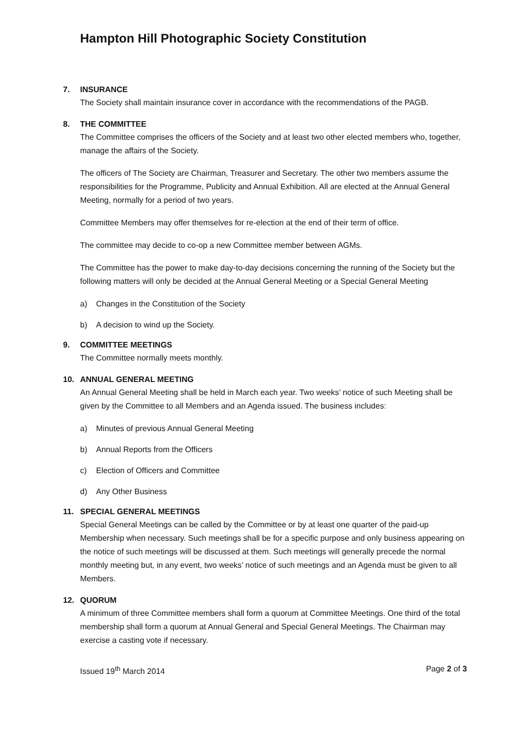Hampton Hill Photographic Society Constitution
7. INSURANCE
The Society shall maintain insurance cover in accordance with the recommendations of the PAGB.
8. THE COMMITTEE
The Committee comprises the officers of the Society and at least two other elected members who, together, manage the affairs of the Society.
The officers of The Society are Chairman, Treasurer and Secretary. The other two members assume the responsibilities for the Programme, Publicity and Annual Exhibition. All are elected at the Annual General Meeting, normally for a period of two years.
Committee Members may offer themselves for re-election at the end of their term of office.
The committee may decide to co-op a new Committee member between AGMs.
The Committee has the power to make day-to-day decisions concerning the running of the Society but the following matters will only be decided at the Annual General Meeting or a Special General Meeting
a) Changes in the Constitution of the Society
b) A decision to wind up the Society.
9. COMMITTEE MEETINGS
The Committee normally meets monthly.
10. ANNUAL GENERAL MEETING
An Annual General Meeting shall be held in March each year. Two weeks’ notice of such Meeting shall be given by the Committee to all Members and an Agenda issued. The business includes:
a) Minutes of previous Annual General Meeting
b) Annual Reports from the Officers
c) Election of Officers and Committee
d) Any Other Business
11. SPECIAL GENERAL MEETINGS
Special General Meetings can be called by the Committee or by at least one quarter of the paid-up Membership when necessary. Such meetings shall be for a specific purpose and only business appearing on the notice of such meetings will be discussed at them. Such meetings will generally precede the normal monthly meeting but, in any event, two weeks’ notice of such meetings and an Agenda must be given to all Members.
12. QUORUM
A minimum of three Committee members shall form a quorum at Committee Meetings. One third of the total membership shall form a quorum at Annual General and Special General Meetings. The Chairman may exercise a casting vote if necessary.
Issued 19<sup>th</sup> March 2014 Page 2 of 3